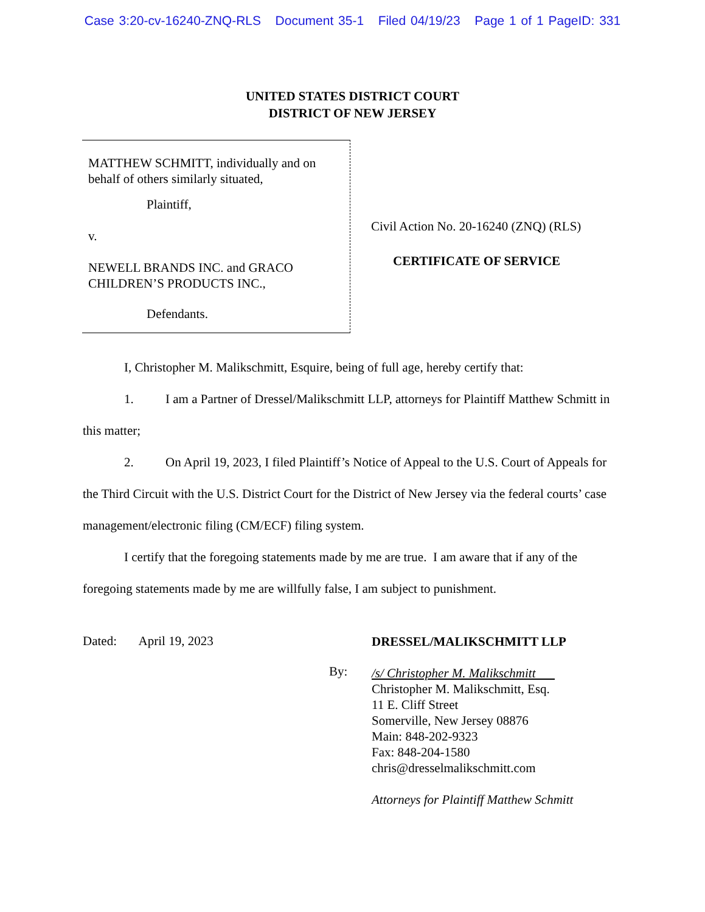Case 3:20-cv-16240-ZNQ-RLS Document 35-1 Filed 04/19/23 Page 1 of 1 PageID: 331
UNITED STATES DISTRICT COURT
DISTRICT OF NEW JERSEY
MATTHEW SCHMITT, individually and on behalf of others similarly situated,
Plaintiff,
v.
NEWELL BRANDS INC. and GRACO CHILDREN’S PRODUCTS INC.,
Defendants.
Civil Action No. 20-16240 (ZNQ) (RLS)
CERTIFICATE OF SERVICE
I, Christopher M. Malikschmitt, Esquire, being of full age, hereby certify that:
1. I am a Partner of Dressel/Malikschmitt LLP, attorneys for Plaintiff Matthew Schmitt in this matter;
2. On April 19, 2023, I filed Plaintiff’s Notice of Appeal to the U.S. Court of Appeals for the Third Circuit with the U.S. District Court for the District of New Jersey via the federal courts’ case management/electronic filing (CM/ECF) filing system.
I certify that the foregoing statements made by me are true. I am aware that if any of the foregoing statements made by me are willfully false, I am subject to punishment.
Dated: April 19, 2023
By:
DRESSEL/MALIKSCHMITT LLP
/s/ Christopher M. Malikschmitt
Christopher M. Malikschmitt, Esq.
11 E. Cliff Street
Somerville, New Jersey 08876
Main: 848-202-9323
Fax: 848-204-1580
chris@dresselmalikschmitt.com
Attorneys for Plaintiff Matthew Schmitt